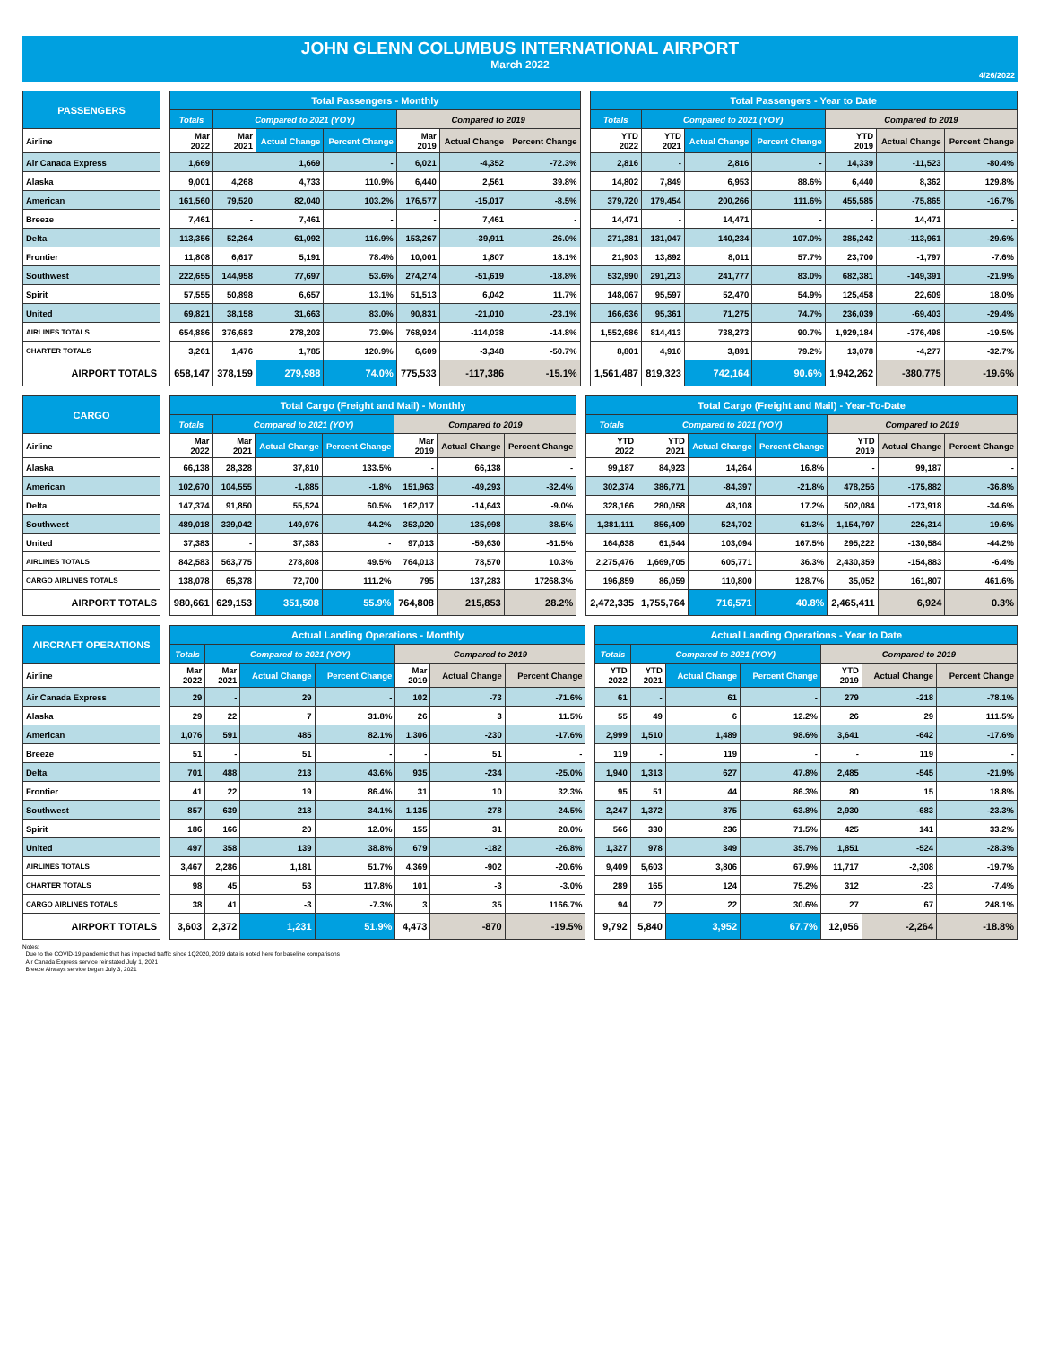JOHN GLENN COLUMBUS INTERNATIONAL AIRPORT
March 2022
4/26/2022
| PASSENGERS | | Total Passengers - Monthly | | | | | | | | Total Passengers - Year to Date | | | | | | |
| --- | --- | --- | --- | --- | --- | --- | --- | --- | --- | --- | --- | --- | --- | --- | --- | --- |
| | | Totals | Compared to 2021 (YOY) | | | Compared to 2019 | | | | Totals | Compared to 2021 (YOY) | | | Compared to 2019 | | |
| Airline | | Mar 2022 | Mar 2021 | Actual Change | Percent Change | Mar 2019 | Actual Change | Percent Change | | YTD 2022 | YTD 2021 | Actual Change | Percent Change | YTD 2019 | Actual Change | Percent Change |
| Air Canada Express | | 1,669 | | 1,669 | - | 6,021 | -4,352 | -72.3% | | 2,816 | - | 2,816 | - | 14,339 | -11,523 | -80.4% |
| Alaska | | 9,001 | 4,268 | 4,733 | 110.9% | 6,440 | 2,561 | 39.8% | | 14,802 | 7,849 | 6,953 | 88.6% | 6,440 | 8,362 | 129.8% |
| American | | 161,560 | 79,520 | 82,040 | 103.2% | 176,577 | -15,017 | -8.5% | | 379,720 | 179,454 | 200,266 | 111.6% | 455,585 | -75,865 | -16.7% |
| Breeze | | 7,461 | - | 7,461 | - | - | 7,461 | - | | 14,471 | - | 14,471 | - | - | 14,471 | - |
| Delta | | 113,356 | 52,264 | 61,092 | 116.9% | 153,267 | -39,911 | -26.0% | | 271,281 | 131,047 | 140,234 | 107.0% | 385,242 | -113,961 | -29.6% |
| Frontier | | 11,808 | 6,617 | 5,191 | 78.4% | 10,001 | 1,807 | 18.1% | | 21,903 | 13,892 | 8,011 | 57.7% | 23,700 | -1,797 | -7.6% |
| Southwest | | 222,655 | 144,958 | 77,697 | 53.6% | 274,274 | -51,619 | -18.8% | | 532,990 | 291,213 | 241,777 | 83.0% | 682,381 | -149,391 | -21.9% |
| Spirit | | 57,555 | 50,898 | 6,657 | 13.1% | 51,513 | 6,042 | 11.7% | | 148,067 | 95,597 | 52,470 | 54.9% | 125,458 | 22,609 | 18.0% |
| United | | 69,821 | 38,158 | 31,663 | 83.0% | 90,831 | -21,010 | -23.1% | | 166,636 | 95,361 | 71,275 | 74.7% | 236,039 | -69,403 | -29.4% |
| AIRLINES TOTALS | | 654,886 | 376,683 | 278,203 | 73.9% | 768,924 | -114,038 | -14.8% | | 1,552,686 | 814,413 | 738,273 | 90.7% | 1,929,184 | -376,498 | -19.5% |
| CHARTER TOTALS | | 3,261 | 1,476 | 1,785 | 120.9% | 6,609 | -3,348 | -50.7% | | 8,801 | 4,910 | 3,891 | 79.2% | 13,078 | -4,277 | -32.7% |
| AIRPORT TOTALS | | 658,147 | 378,159 | 279,988 | 74.0% | 775,533 | -117,386 | -15.1% | | 1,561,487 | 819,323 | 742,164 | 90.6% | 1,942,262 | -380,775 | -19.6% |
| CARGO | | Total Cargo (Freight and Mail) - Monthly | | | | | | | | Total Cargo (Freight and Mail) - Year-To-Date | | | | | | |
| --- | --- | --- | --- | --- | --- | --- | --- | --- | --- | --- | --- | --- | --- | --- | --- | --- |
| | | Totals | Compared to 2021 (YOY) | | | Compared to 2019 | | | | Totals | Compared to 2021 (YOY) | | | Compared to 2019 | | |
| Airline | | Mar 2022 | Mar 2021 | Actual Change | Percent Change | Mar 2019 | Actual Change | Percent Change | | YTD 2022 | YTD 2021 | Actual Change | Percent Change | YTD 2019 | Actual Change | Percent Change |
| Alaska | | 66,138 | 28,328 | 37,810 | 133.5% | - | 66,138 | - | | 99,187 | 84,923 | 14,264 | 16.8% | - | 99,187 | - |
| American | | 102,670 | 104,555 | -1,885 | -1.8% | 151,963 | -49,293 | -32.4% | | 302,374 | 386,771 | -84,397 | -21.8% | 478,256 | -175,882 | -36.8% |
| Delta | | 147,374 | 91,850 | 55,524 | 60.5% | 162,017 | -14,643 | -9.0% | | 328,166 | 280,058 | 48,108 | 17.2% | 502,084 | -173,918 | -34.6% |
| Southwest | | 489,018 | 339,042 | 149,976 | 44.2% | 353,020 | 135,998 | 38.5% | | 1,381,111 | 856,409 | 524,702 | 61.3% | 1,154,797 | 226,314 | 19.6% |
| United | | 37,383 | - | 37,383 | - | 97,013 | -59,630 | -61.5% | | 164,638 | 61,544 | 103,094 | 167.5% | 295,222 | -130,584 | -44.2% |
| AIRLINES TOTALS | | 842,583 | 563,775 | 278,808 | 49.5% | 764,013 | 78,570 | 10.3% | | 2,275,476 | 1,669,705 | 605,771 | 36.3% | 2,430,359 | -154,883 | -6.4% |
| CARGO AIRLINES TOTALS | | 138,078 | 65,378 | 72,700 | 111.2% | 795 | 137,283 | 17268.3% | | 196,859 | 86,059 | 110,800 | 128.7% | 35,052 | 161,807 | 461.6% |
| AIRPORT TOTALS | | 980,661 | 629,153 | 351,508 | 55.9% | 764,808 | 215,853 | 28.2% | | 2,472,335 | 1,755,764 | 716,571 | 40.8% | 2,465,411 | 6,924 | 0.3% |
| AIRCRAFT OPERATIONS | | Actual Landing Operations - Monthly | | | | | | | | Actual Landing Operations - Year to Date | | | | | | |
| --- | --- | --- | --- | --- | --- | --- | --- | --- | --- | --- | --- | --- | --- | --- | --- | --- |
| | | Totals | Compared to 2021 (YOY) | | | Compared to 2019 | | | | Totals | Compared to 2021 (YOY) | | | Compared to 2019 | | |
| Airline | | Mar 2022 | Mar 2021 | Actual Change | Percent Change | Mar 2019 | Actual Change | Percent Change | | YTD 2022 | YTD 2021 | Actual Change | Percent Change | YTD 2019 | Actual Change | Percent Change |
| Air Canada Express | | 29 | - | 29 | - | 102 | -73 | -71.6% | | 61 | - | 61 | - | 279 | -218 | -78.1% |
| Alaska | | 29 | 22 | 7 | 31.8% | 26 | 3 | 11.5% | | 55 | 49 | 6 | 12.2% | 26 | 29 | 111.5% |
| American | | 1,076 | 591 | 485 | 82.1% | 1,306 | -230 | -17.6% | | 2,999 | 1,510 | 1,489 | 98.6% | 3,641 | -642 | -17.6% |
| Breeze | | 51 | - | 51 | - | - | 51 | - | | 119 | - | 119 | - | - | 119 | - |
| Delta | | 701 | 488 | 213 | 43.6% | 935 | -234 | -25.0% | | 1,940 | 1,313 | 627 | 47.8% | 2,485 | -545 | -21.9% |
| Frontier | | 41 | 22 | 19 | 86.4% | 31 | 10 | 32.3% | | 95 | 51 | 44 | 86.3% | 80 | 15 | 18.8% |
| Southwest | | 857 | 639 | 218 | 34.1% | 1,135 | -278 | -24.5% | | 2,247 | 1,372 | 875 | 63.8% | 2,930 | -683 | -23.3% |
| Spirit | | 186 | 166 | 20 | 12.0% | 155 | 31 | 20.0% | | 566 | 330 | 236 | 71.5% | 425 | 141 | 33.2% |
| United | | 497 | 358 | 139 | 38.8% | 679 | -182 | -26.8% | | 1,327 | 978 | 349 | 35.7% | 1,851 | -524 | -28.3% |
| AIRLINES TOTALS | | 3,467 | 2,286 | 1,181 | 51.7% | 4,369 | -902 | -20.6% | | 9,409 | 5,603 | 3,806 | 67.9% | 11,717 | -2,308 | -19.7% |
| CHARTER TOTALS | | 98 | 45 | 53 | 117.8% | 101 | -3 | -3.0% | | 289 | 165 | 124 | 75.2% | 312 | -23 | -7.4% |
| CARGO AIRLINES TOTALS | | 38 | 41 | -3 | -7.3% | 3 | 35 | 1166.7% | | 94 | 72 | 22 | 30.6% | 27 | 67 | 248.1% |
| AIRPORT TOTALS | | 3,603 | 2,372 | 1,231 | 51.9% | 4,473 | -870 | -19.5% | | 9,792 | 5,840 | 3,952 | 67.7% | 12,056 | -2,264 | -18.8% |
Notes:
Due to the COVID-19 pandemic that has impacted traffic since 1Q2020, 2019 data is noted here for baseline comparisons
Air Canada Express service reinstated July 1, 2021
Breeze Airways service began July 3, 2021